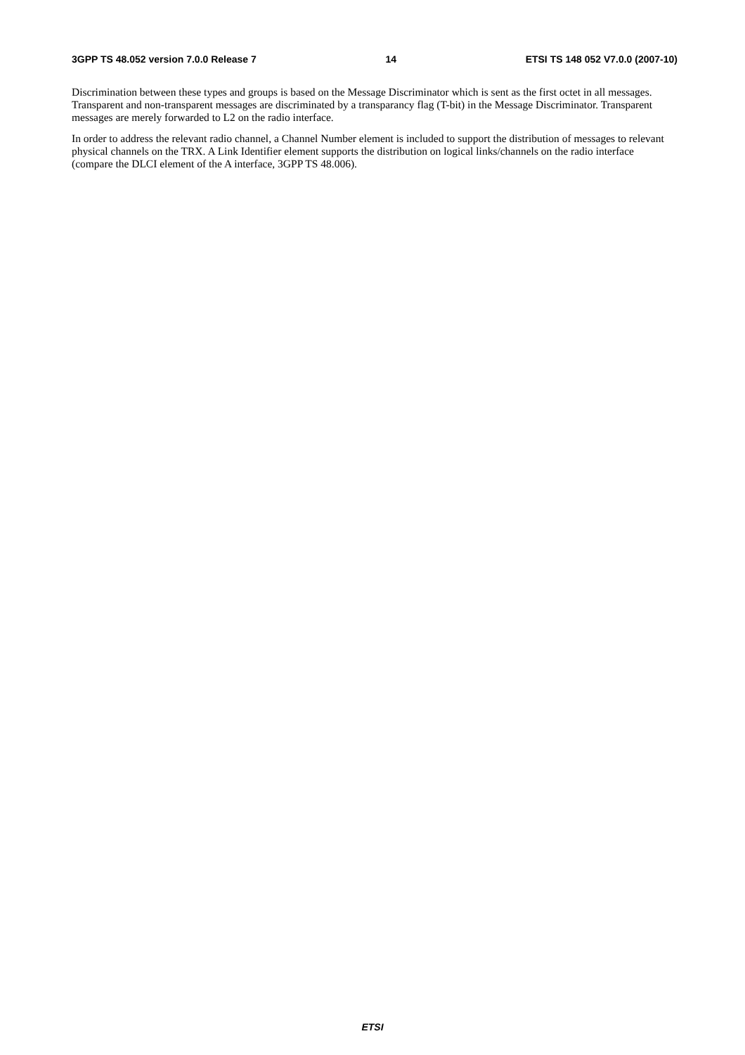3GPP TS 48.052 version 7.0.0 Release 7 14 ETSI TS 148 052 V7.0.0 (2007-10)
Discrimination between these types and groups is based on the Message Discriminator which is sent as the first octet in all messages. Transparent and non-transparent messages are discriminated by a transparancy flag (T-bit) in the Message Discriminator. Transparent messages are merely forwarded to L2 on the radio interface.
In order to address the relevant radio channel, a Channel Number element is included to support the distribution of messages to relevant physical channels on the TRX. A Link Identifier element supports the distribution on logical links/channels on the radio interface (compare the DLCI element of the A interface, 3GPP TS 48.006).
ETSI